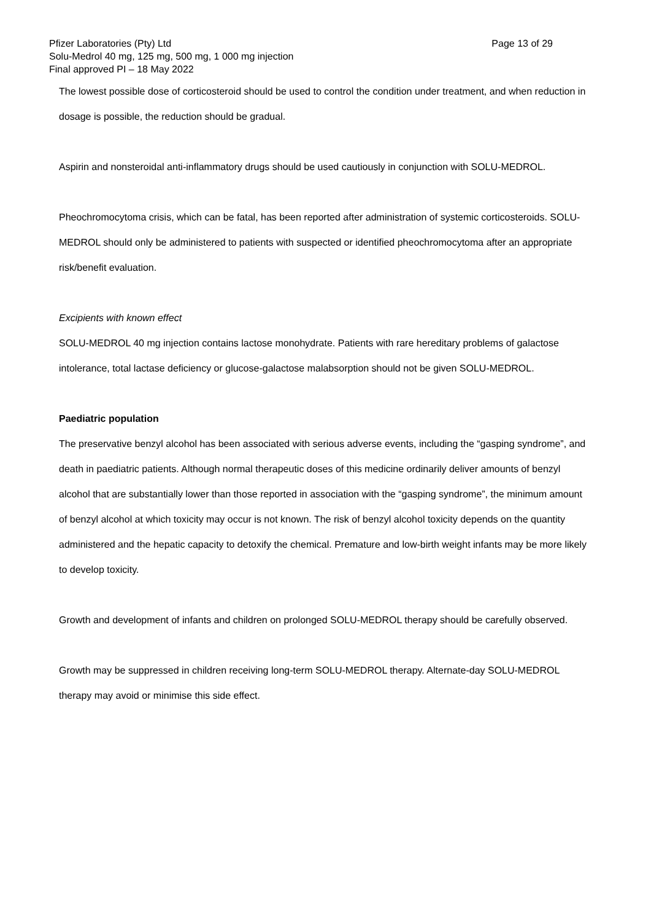Pfizer Laboratories (Pty) Ltd Page 13 of 29
Solu-Medrol 40 mg, 125 mg, 500 mg, 1 000 mg injection
Final approved PI – 18 May 2022
The lowest possible dose of corticosteroid should be used to control the condition under treatment, and when reduction in dosage is possible, the reduction should be gradual.
Aspirin and nonsteroidal anti-inflammatory drugs should be used cautiously in conjunction with SOLU-MEDROL.
Pheochromocytoma crisis, which can be fatal, has been reported after administration of systemic corticosteroids. SOLU-MEDROL should only be administered to patients with suspected or identified pheochromocytoma after an appropriate risk/benefit evaluation.
Excipients with known effect
SOLU-MEDROL 40 mg injection contains lactose monohydrate. Patients with rare hereditary problems of galactose intolerance, total lactase deficiency or glucose-galactose malabsorption should not be given SOLU-MEDROL.
Paediatric population
The preservative benzyl alcohol has been associated with serious adverse events, including the “gasping syndrome”, and death in paediatric patients. Although normal therapeutic doses of this medicine ordinarily deliver amounts of benzyl alcohol that are substantially lower than those reported in association with the “gasping syndrome”, the minimum amount of benzyl alcohol at which toxicity may occur is not known. The risk of benzyl alcohol toxicity depends on the quantity administered and the hepatic capacity to detoxify the chemical. Premature and low-birth weight infants may be more likely to develop toxicity.
Growth and development of infants and children on prolonged SOLU-MEDROL therapy should be carefully observed.
Growth may be suppressed in children receiving long-term SOLU-MEDROL therapy. Alternate-day SOLU-MEDROL therapy may avoid or minimise this side effect.